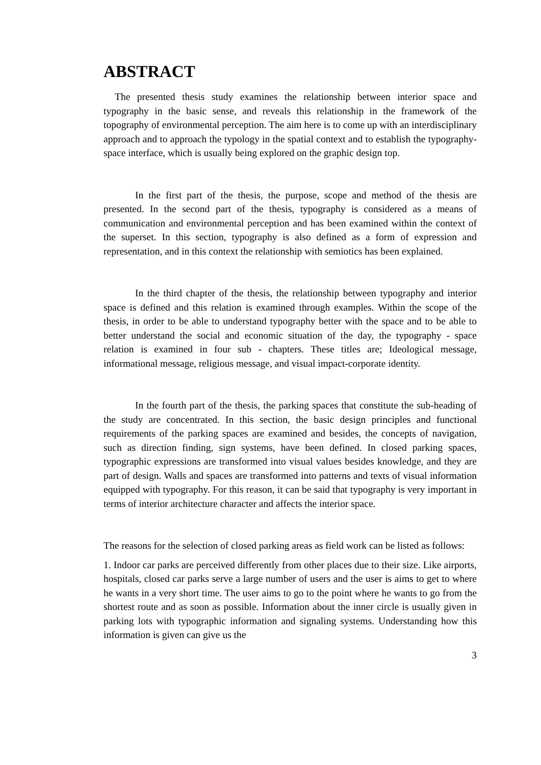ABSTRACT
The presented thesis study examines the relationship between interior space and typography in the basic sense, and reveals this relationship in the framework of the topography of environmental perception. The aim here is to come up with an interdisciplinary approach and to approach the typology in the spatial context and to establish the typography-space interface, which is usually being explored on the graphic design top.
In the first part of the thesis, the purpose, scope and method of the thesis are presented. In the second part of the thesis, typography is considered as a means of communication and environmental perception and has been examined within the context of the superset. In this section, typography is also defined as a form of expression and representation, and in this context the relationship with semiotics has been explained.
In the third chapter of the thesis, the relationship between typography and interior space is defined and this relation is examined through examples. Within the scope of the thesis, in order to be able to understand typography better with the space and to be able to better understand the social and economic situation of the day, the typography - space relation is examined in four sub - chapters. These titles are; Ideological message, informational message, religious message, and visual impact-corporate identity.
In the fourth part of the thesis, the parking spaces that constitute the sub-heading of the study are concentrated. In this section, the basic design principles and functional requirements of the parking spaces are examined and besides, the concepts of navigation, such as direction finding, sign systems, have been defined. In closed parking spaces, typographic expressions are transformed into visual values besides knowledge, and they are part of design. Walls and spaces are transformed into patterns and texts of visual information equipped with typography. For this reason, it can be said that typography is very important in terms of interior architecture character and affects the interior space.
The reasons for the selection of closed parking areas as field work can be listed as follows:
1. Indoor car parks are perceived differently from other places due to their size. Like airports, hospitals, closed car parks serve a large number of users and the user is aims to get to where he wants in a very short time. The user aims to go to the point where he wants to go from the shortest route and as soon as possible. Information about the inner circle is usually given in parking lots with typographic information and signaling systems. Understanding how this information is given can give us the
3